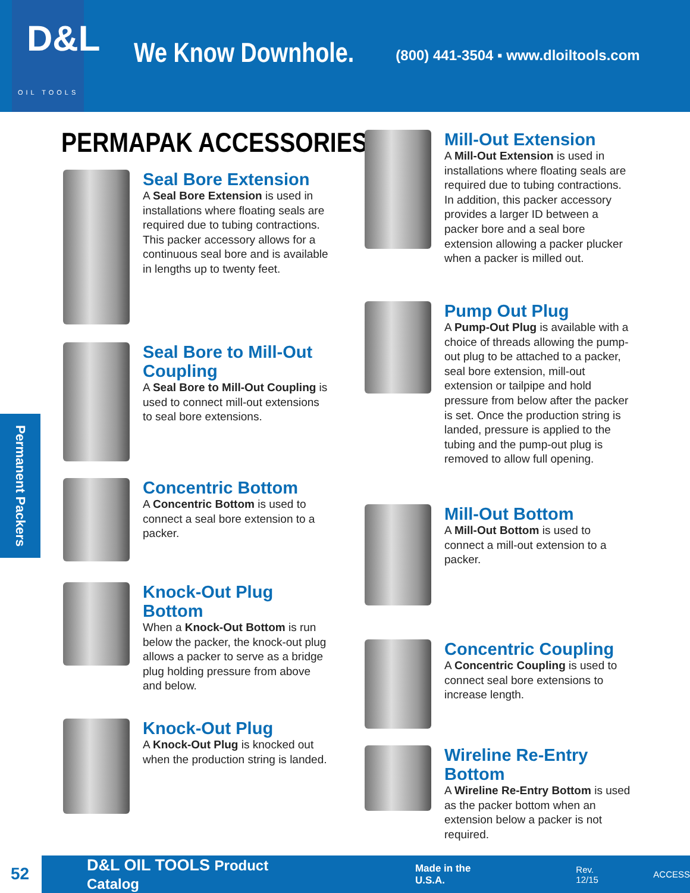D&L
OIL TOOLS
We Know Downhole. (800) 441-3504 ▪ www.dloiltools.com
PERMAPAK ACCESSORIES
Seal Bore Extension
A Seal Bore Extension is used in installations where floating seals are required due to tubing contractions. This packer accessory allows for a continuous seal bore and is available in lengths up to twenty feet.
Seal Bore to Mill-Out Coupling
A Seal Bore to Mill-Out Coupling is used to connect mill-out extensions to seal bore extensions.
Concentric Bottom
A Concentric Bottom is used to connect a seal bore extension to a packer.
Knock-Out Plug Bottom
When a Knock-Out Bottom is run below the packer, the knock-out plug allows a packer to serve as a bridge plug holding pressure from above and below.
Knock-Out Plug
A Knock-Out Plug is knocked out when the production string is landed.
Mill-Out Extension
A Mill-Out Extension is used in installations where floating seals are required due to tubing contractions. In addition, this packer accessory provides a larger ID between a packer bore and a seal bore extension allowing a packer plucker when a packer is milled out.
Pump Out Plug
A Pump-Out Plug is available with a choice of threads allowing the pump-out plug to be attached to a packer, seal bore extension, mill-out extension or tailpipe and hold pressure from below after the packer is set. Once the production string is landed, pressure is applied to the tubing and the pump-out plug is removed to allow full opening.
Mill-Out Bottom
A Mill-Out Bottom is used to connect a mill-out extension to a packer.
Concentric Coupling
A Concentric Coupling is used to connect seal bore extensions to increase length.
Wireline Re-Entry Bottom
A Wireline Re-Entry Bottom is used as the packer bottom when an extension below a packer is not required.
Permanent Packers
52
D&L OIL TOOLS Product Catalog Made in the U.S.A. Rev. 12/15 ACCESS